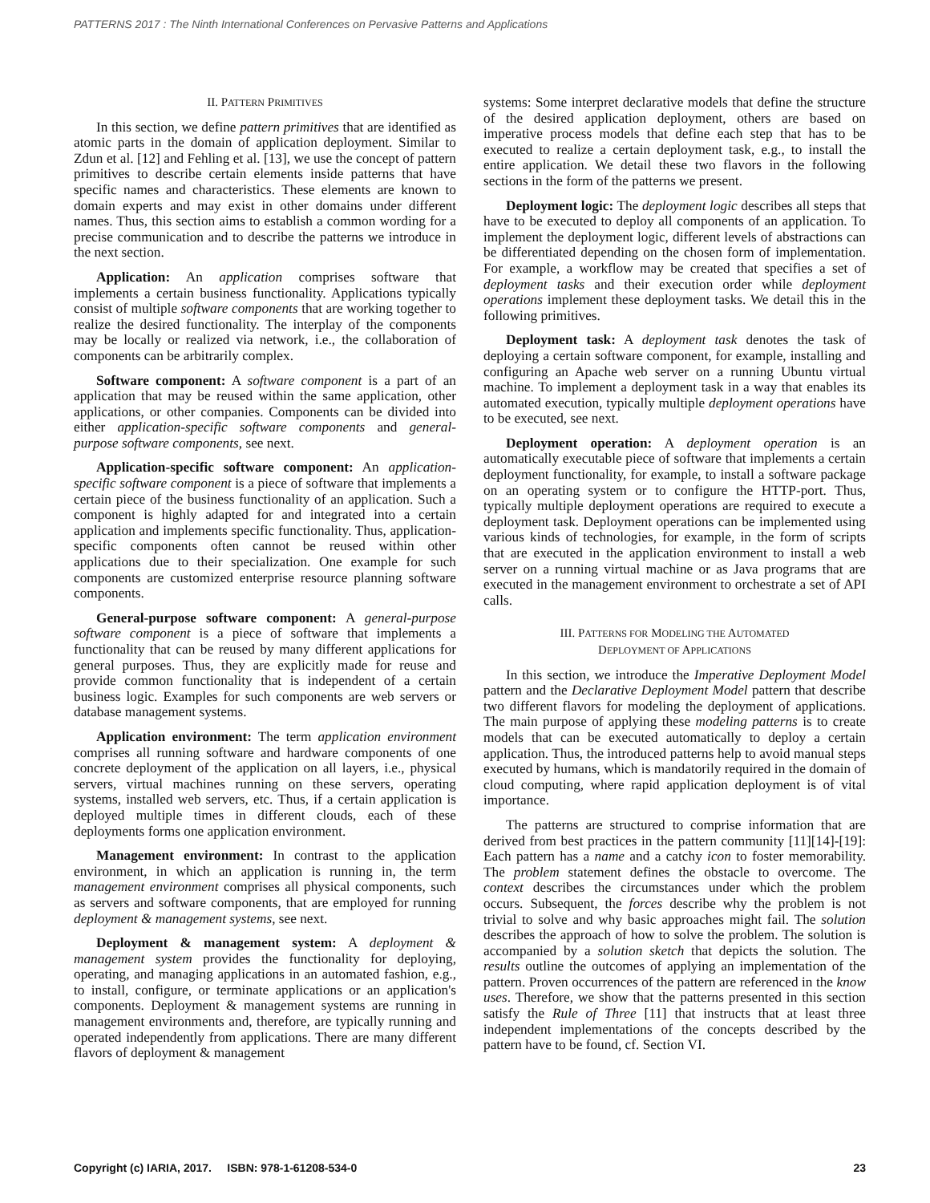PATTERNS 2017 : The Ninth International Conferences on Pervasive Patterns and Applications
II. PATTERN PRIMITIVES
In this section, we define pattern primitives that are identified as atomic parts in the domain of application deployment. Similar to Zdun et al. [12] and Fehling et al. [13], we use the concept of pattern primitives to describe certain elements inside patterns that have specific names and characteristics. These elements are known to domain experts and may exist in other domains under different names. Thus, this section aims to establish a common wording for a precise communication and to describe the patterns we introduce in the next section.
Application: An application comprises software that implements a certain business functionality. Applications typically consist of multiple software components that are working together to realize the desired functionality. The interplay of the components may be locally or realized via network, i.e., the collaboration of components can be arbitrarily complex.
Software component: A software component is a part of an application that may be reused within the same application, other applications, or other companies. Components can be divided into either application-specific software components and general-purpose software components, see next.
Application-specific software component: An application-specific software component is a piece of software that implements a certain piece of the business functionality of an application. Such a component is highly adapted for and integrated into a certain application and implements specific functionality. Thus, application-specific components often cannot be reused within other applications due to their specialization. One example for such components are customized enterprise resource planning software components.
General-purpose software component: A general-purpose software component is a piece of software that implements a functionality that can be reused by many different applications for general purposes. Thus, they are explicitly made for reuse and provide common functionality that is independent of a certain business logic. Examples for such components are web servers or database management systems.
Application environment: The term application environment comprises all running software and hardware components of one concrete deployment of the application on all layers, i.e., physical servers, virtual machines running on these servers, operating systems, installed web servers, etc. Thus, if a certain application is deployed multiple times in different clouds, each of these deployments forms one application environment.
Management environment: In contrast to the application environment, in which an application is running in, the term management environment comprises all physical components, such as servers and software components, that are employed for running deployment & management systems, see next.
Deployment & management system: A deployment & management system provides the functionality for deploying, operating, and managing applications in an automated fashion, e.g., to install, configure, or terminate applications or an application's components. Deployment & management systems are running in management environments and, therefore, are typically running and operated independently from applications. There are many different flavors of deployment & management
systems: Some interpret declarative models that define the structure of the desired application deployment, others are based on imperative process models that define each step that has to be executed to realize a certain deployment task, e.g., to install the entire application. We detail these two flavors in the following sections in the form of the patterns we present.
Deployment logic: The deployment logic describes all steps that have to be executed to deploy all components of an application. To implement the deployment logic, different levels of abstractions can be differentiated depending on the chosen form of implementation. For example, a workflow may be created that specifies a set of deployment tasks and their execution order while deployment operations implement these deployment tasks. We detail this in the following primitives.
Deployment task: A deployment task denotes the task of deploying a certain software component, for example, installing and configuring an Apache web server on a running Ubuntu virtual machine. To implement a deployment task in a way that enables its automated execution, typically multiple deployment operations have to be executed, see next.
Deployment operation: A deployment operation is an automatically executable piece of software that implements a certain deployment functionality, for example, to install a software package on an operating system or to configure the HTTP-port. Thus, typically multiple deployment operations are required to execute a deployment task. Deployment operations can be implemented using various kinds of technologies, for example, in the form of scripts that are executed in the application environment to install a web server on a running virtual machine or as Java programs that are executed in the management environment to orchestrate a set of API calls.
III. PATTERNS FOR MODELING THE AUTOMATED
DEPLOYMENT OF APPLICATIONS
In this section, we introduce the Imperative Deployment Model pattern and the Declarative Deployment Model pattern that describe two different flavors for modeling the deployment of applications. The main purpose of applying these modeling patterns is to create models that can be executed automatically to deploy a certain application. Thus, the introduced patterns help to avoid manual steps executed by humans, which is mandatorily required in the domain of cloud computing, where rapid application deployment is of vital importance.
The patterns are structured to comprise information that are derived from best practices in the pattern community [11][14]-[19]: Each pattern has a name and a catchy icon to foster memorability. The problem statement defines the obstacle to overcome. The context describes the circumstances under which the problem occurs. Subsequent, the forces describe why the problem is not trivial to solve and why basic approaches might fail. The solution describes the approach of how to solve the problem. The solution is accompanied by a solution sketch that depicts the solution. The results outline the outcomes of applying an implementation of the pattern. Proven occurrences of the pattern are referenced in the know uses. Therefore, we show that the patterns presented in this section satisfy the Rule of Three [11] that instructs that at least three independent implementations of the concepts described by the pattern have to be found, cf. Section VI.
Copyright (c) IARIA, 2017. ISBN: 978-1-61208-534-0 23